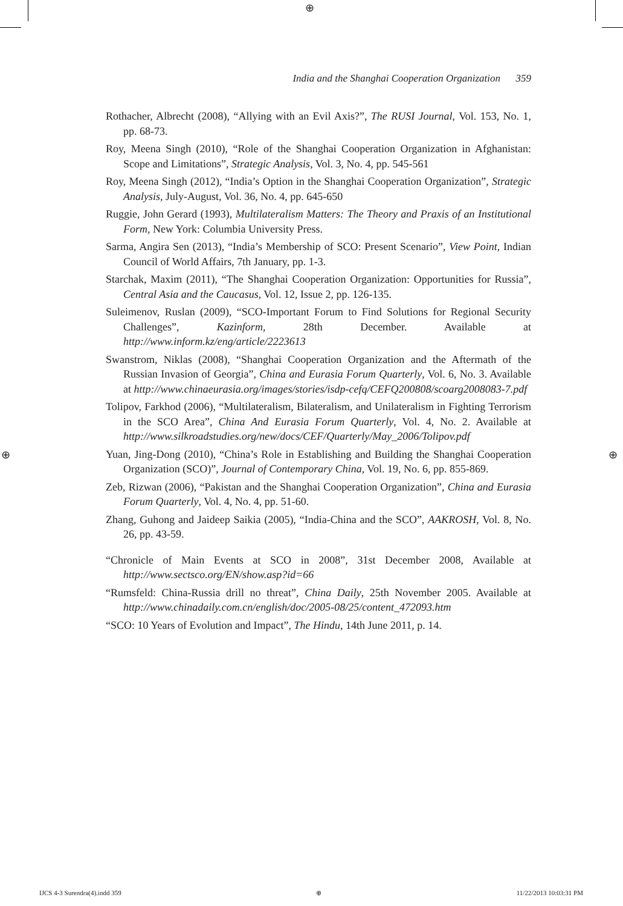⊕
⊕ ⊕
India and the Shanghai Cooperation Organization 359
Rothacher, Albrecht (2008), “Allying with an Evil Axis?”, The RUSI Journal, Vol. 153, No. 1, pp. 68-73.
Roy, Meena Singh (2010), “Role of the Shanghai Cooperation Organization in Afghanistan: Scope and Limitations”, Strategic Analysis, Vol. 3, No. 4, pp. 545-561
Roy, Meena Singh (2012), “India’s Option in the Shanghai Cooperation Organization”, Strategic Analysis, July-August, Vol. 36, No. 4, pp. 645-650
Ruggie, John Gerard (1993), Multilateralism Matters: The Theory and Praxis of an Institutional Form, New York: Columbia University Press.
Sarma, Angira Sen (2013), “India’s Membership of SCO: Present Scenario”, View Point, Indian Council of World Affairs, 7th January, pp. 1-3.
Starchak, Maxim (2011), “The Shanghai Cooperation Organization: Opportunities for Russia”, Central Asia and the Caucasus, Vol. 12, Issue 2, pp. 126-135.
Suleimenov, Ruslan (2009), “SCO-Important Forum to Find Solutions for Regional Security Challenges”, Kazinform, 28th December. Available at http://www.inform.kz/eng/article/2223613
Swanstrom, Niklas (2008), “Shanghai Cooperation Organization and the Aftermath of the Russian Invasion of Georgia”, China and Eurasia Forum Quarterly, Vol. 6, No. 3. Available at http://www.chinaeurasia.org/images/stories/isdp-cefq/CEFQ200808/scoarg2008083-7.pdf
Tolipov, Farkhod (2006), “Multilateralism, Bilateralism, and Unilateralism in Fighting Terrorism in the SCO Area”, China And Eurasia Forum Quarterly, Vol. 4, No. 2. Available at http://www.silkroadstudies.org/new/docs/CEF/Quarterly/May_2006/Tolipov.pdf
Yuan, Jing-Dong (2010), “China’s Role in Establishing and Building the Shanghai Cooperation Organization (SCO)”, Journal of Contemporary China, Vol. 19, No. 6, pp. 855-869.
Zeb, Rizwan (2006), “Pakistan and the Shanghai Cooperation Organization”, China and Eurasia Forum Quarterly, Vol. 4, No. 4, pp. 51-60.
Zhang, Guhong and Jaideep Saikia (2005), “India-China and the SCO”, AAKROSH, Vol. 8, No. 26, pp. 43-59.
“Chronicle of Main Events at SCO in 2008”, 31st December 2008, Available at http://www.sectsco.org/EN/show.asp?id=66
“Rumsfeld: China-Russia drill no threat”, China Daily, 25th November 2005. Available at http://www.chinadaily.com.cn/english/doc/2005-08/25/content_472093.htm
“SCO: 10 Years of Evolution and Impact”, The Hindu, 14th June 2011, p. 14.
IJCS 4-3 Surendra(4).indd 359 ⊕ 11/22/2013 10:03:31 PM